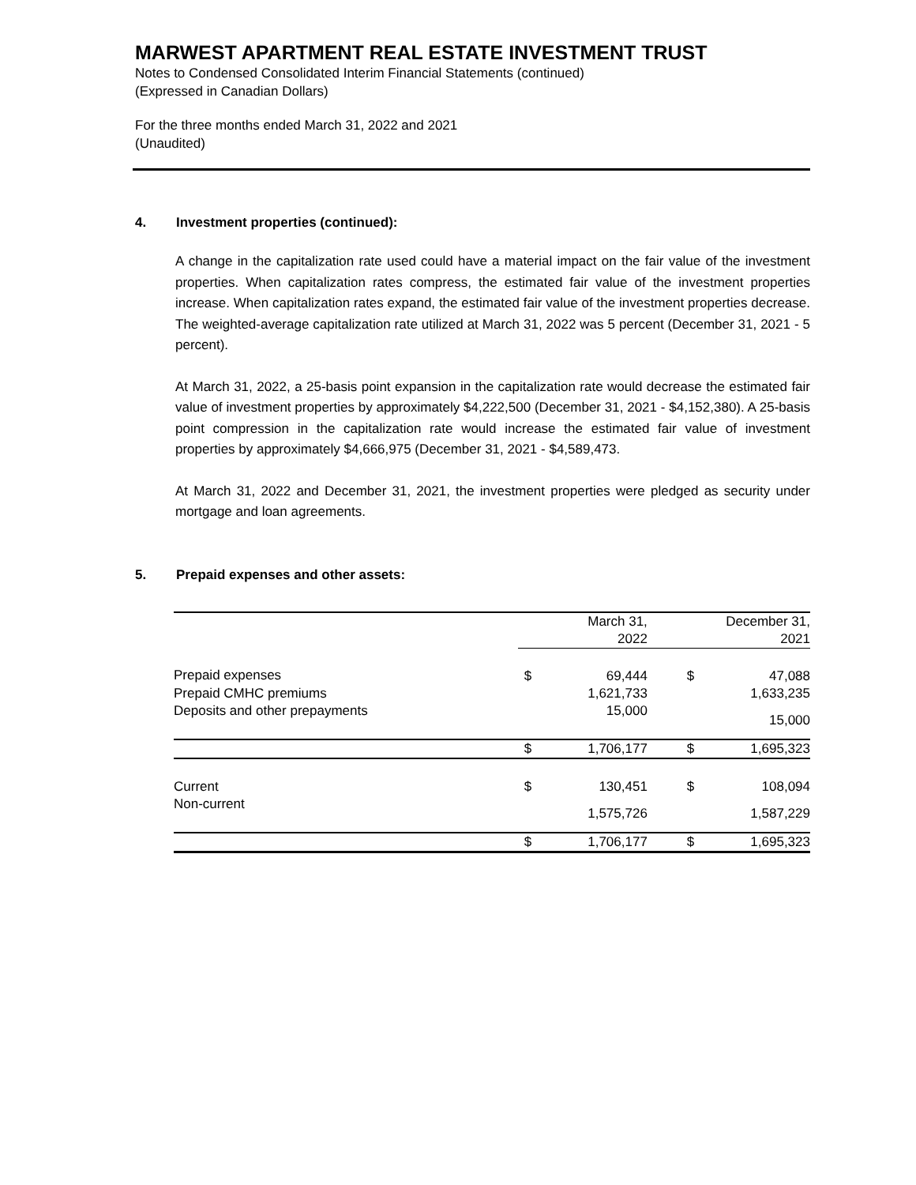MARWEST APARTMENT REAL ESTATE INVESTMENT TRUST
Notes to Condensed Consolidated Interim Financial Statements (continued)
(Expressed in Canadian Dollars)
For the three months ended March 31, 2022 and 2021
(Unaudited)
4. Investment properties (continued):
A change in the capitalization rate used could have a material impact on the fair value of the investment properties. When capitalization rates compress, the estimated fair value of the investment properties increase. When capitalization rates expand, the estimated fair value of the investment properties decrease. The weighted-average capitalization rate utilized at March 31, 2022 was 5 percent (December 31, 2021 - 5 percent).
At March 31, 2022, a 25-basis point expansion in the capitalization rate would decrease the estimated fair value of investment properties by approximately $4,222,500 (December 31, 2021 - $4,152,380). A 25-basis point compression in the capitalization rate would increase the estimated fair value of investment properties by approximately $4,666,975 (December 31, 2021 - $4,589,473.
At March 31, 2022 and December 31, 2021, the investment properties were pledged as security under mortgage and loan agreements.
5. Prepaid expenses and other assets:
| | March 31, 2022 | | December 31, 2021 | |
| --- | --- | --- | --- | --- |
| Prepaid expenses | $ | 69,444 | $ | 47,088 |
| Prepaid CMHC premiums | | 1,621,733 | | 1,633,235 |
| Deposits and other prepayments | | 15,000 | | 15,000 |
| | $ | 1,706,177 | $ | 1,695,323 |
| Current | $ | 130,451 | $ | 108,094 |
| Non-current | | 1,575,726 | | 1,587,229 |
| | $ | 1,706,177 | $ | 1,695,323 |